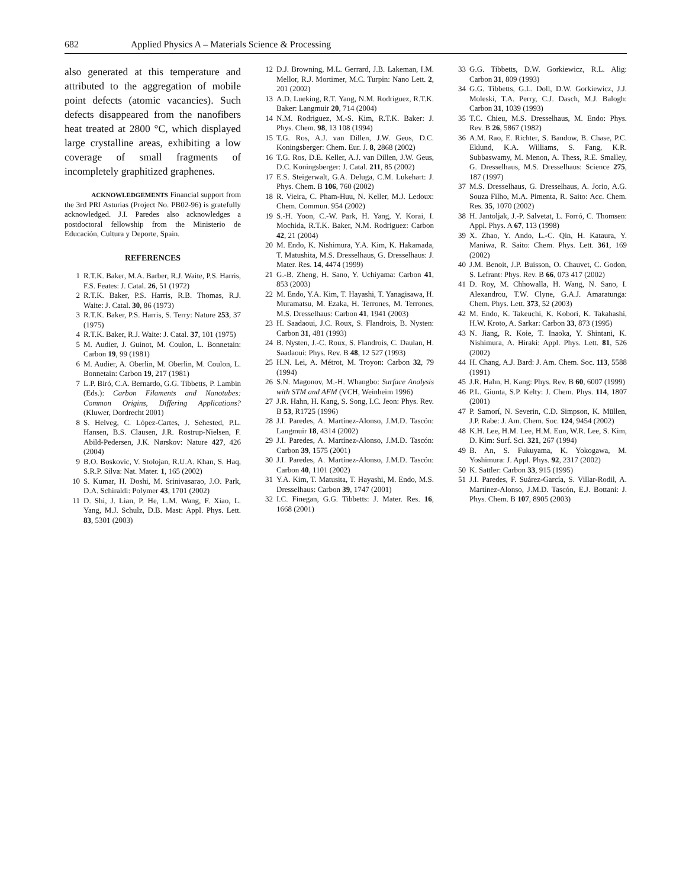682 Applied Physics A – Materials Science & Processing
also generated at this temperature and attributed to the aggregation of mobile point defects (atomic vacancies). Such defects disappeared from the nanofibers heat treated at 2800 °C, which displayed large crystalline areas, exhibiting a low coverage of small fragments of incompletely graphitized graphenes.
ACKNOWLEDGEMENTS Financial support from the 3rd PRI Asturias (Project No. PB02-96) is gratefully acknowledged. J.I. Paredes also acknowledges a postdoctoral fellowship from the Ministerio de Educación, Cultura y Deporte, Spain.
REFERENCES
1 R.T.K. Baker, M.A. Barber, R.J. Waite, P.S. Harris, F.S. Feates: J. Catal. 26, 51 (1972)
2 R.T.K. Baker, P.S. Harris, R.B. Thomas, R.J. Waite: J. Catal. 30, 86 (1973)
3 R.T.K. Baker, P.S. Harris, S. Terry: Nature 253, 37 (1975)
4 R.T.K. Baker, R.J. Waite: J. Catal. 37, 101 (1975)
5 M. Audier, J. Guinot, M. Coulon, L. Bonnetain: Carbon 19, 99 (1981)
6 M. Audier, A. Oberlin, M. Oberlin, M. Coulon, L. Bonnetain: Carbon 19, 217 (1981)
7 L.P. Biró, C.A. Bernardo, G.G. Tibbetts, P. Lambin (Eds.): Carbon Filaments and Nanotubes: Common Origins, Differing Applications? (Kluwer, Dordrecht 2001)
8 S. Helveg, C. López-Cartes, J. Sehested, P.L. Hansen, B.S. Clausen, J.R. Rostrup-Nielsen, F. Abild-Pedersen, J.K. Nørskov: Nature 427, 426 (2004)
9 B.O. Boskovic, V. Stolojan, R.U.A. Khan, S. Haq, S.R.P. Silva: Nat. Mater. 1, 165 (2002)
10 S. Kumar, H. Doshi, M. Srinivasarao, J.O. Park, D.A. Schiraldi: Polymer 43, 1701 (2002)
11 D. Shi, J. Lian, P. He, L.M. Wang, F. Xiao, L. Yang, M.J. Schulz, D.B. Mast: Appl. Phys. Lett. 83, 5301 (2003)
12 D.J. Browning, M.L. Gerrard, J.B. Lakeman, I.M. Mellor, R.J. Mortimer, M.C. Turpin: Nano Lett. 2, 201 (2002)
13 A.D. Lueking, R.T. Yang, N.M. Rodriguez, R.T.K. Baker: Langmuir 20, 714 (2004)
14 N.M. Rodriguez, M.-S. Kim, R.T.K. Baker: J. Phys. Chem. 98, 13 108 (1994)
15 T.G. Ros, A.J. van Dillen, J.W. Geus, D.C. Koningsberger: Chem. Eur. J. 8, 2868 (2002)
16 T.G. Ros, D.E. Keller, A.J. van Dillen, J.W. Geus, D.C. Koningsberger: J. Catal. 211, 85 (2002)
17 E.S. Steigerwalt, G.A. Deluga, C.M. Lukehart: J. Phys. Chem. B 106, 760 (2002)
18 R. Vieira, C. Pham-Huu, N. Keller, M.J. Ledoux: Chem. Commun. 954 (2002)
19 S.-H. Yoon, C.-W. Park, H. Yang, Y. Korai, I. Mochida, R.T.K. Baker, N.M. Rodriguez: Carbon 42, 21 (2004)
20 M. Endo, K. Nishimura, Y.A. Kim, K. Hakamada, T. Matushita, M.S. Dresselhaus, G. Dresselhaus: J. Mater. Res. 14, 4474 (1999)
21 G.-B. Zheng, H. Sano, Y. Uchiyama: Carbon 41, 853 (2003)
22 M. Endo, Y.A. Kim, T. Hayashi, T. Yanagisawa, H. Muramatsu, M. Ezaka, H. Terrones, M. Terrones, M.S. Dresselhaus: Carbon 41, 1941 (2003)
23 H. Saadaoui, J.C. Roux, S. Flandrois, B. Nysten: Carbon 31, 481 (1993)
24 B. Nysten, J.-C. Roux, S. Flandrois, C. Daulan, H. Saadaoui: Phys. Rev. B 48, 12 527 (1993)
25 H.N. Lei, A. Métrot, M. Troyon: Carbon 32, 79 (1994)
26 S.N. Magonov, M.-H. Whangbo: Surface Analysis with STM and AFM (VCH, Weinheim 1996)
27 J.R. Hahn, H. Kang, S. Song, I.C. Jeon: Phys. Rev. B 53, R1725 (1996)
28 J.I. Paredes, A. Martínez-Alonso, J.M.D. Tascón: Langmuir 18, 4314 (2002)
29 J.I. Paredes, A. Martínez-Alonso, J.M.D. Tascón: Carbon 39, 1575 (2001)
30 J.I. Paredes, A. Martínez-Alonso, J.M.D. Tascón: Carbon 40, 1101 (2002)
31 Y.A. Kim, T. Matusita, T. Hayashi, M. Endo, M.S. Dresselhaus: Carbon 39, 1747 (2001)
32 I.C. Finegan, G.G. Tibbetts: J. Mater. Res. 16, 1668 (2001)
33 G.G. Tibbetts, D.W. Gorkiewicz, R.L. Alig: Carbon 31, 809 (1993)
34 G.G. Tibbetts, G.L. Doll, D.W. Gorkiewicz, J.J. Moleski, T.A. Perry, C.J. Dasch, M.J. Balogh: Carbon 31, 1039 (1993)
35 T.C. Chieu, M.S. Dresselhaus, M. Endo: Phys. Rev. B 26, 5867 (1982)
36 A.M. Rao, E. Richter, S. Bandow, B. Chase, P.C. Eklund, K.A. Williams, S. Fang, K.R. Subbaswamy, M. Menon, A. Thess, R.E. Smalley, G. Dresselhaus, M.S. Dresselhaus: Science 275, 187 (1997)
37 M.S. Dresselhaus, G. Dresselhaus, A. Jorio, A.G. Souza Filho, M.A. Pimenta, R. Saito: Acc. Chem. Res. 35, 1070 (2002)
38 H. Jantoljak, J.-P. Salvetat, L. Forró, C. Thomsen: Appl. Phys. A 67, 113 (1998)
39 X. Zhao, Y. Ando, L.-C. Qin, H. Kataura, Y. Maniwa, R. Saito: Chem. Phys. Lett. 361, 169 (2002)
40 J.M. Benoit, J.P. Buisson, O. Chauvet, C. Godon, S. Lefrant: Phys. Rev. B 66, 073 417 (2002)
41 D. Roy, M. Chhowalla, H. Wang, N. Sano, I. Alexandrou, T.W. Clyne, G.A.J. Amaratunga: Chem. Phys. Lett. 373, 52 (2003)
42 M. Endo, K. Takeuchi, K. Kobori, K. Takahashi, H.W. Kroto, A. Sarkar: Carbon 33, 873 (1995)
43 N. Jiang, R. Koie, T. Inaoka, Y. Shintani, K. Nishimura, A. Hiraki: Appl. Phys. Lett. 81, 526 (2002)
44 H. Chang, A.J. Bard: J. Am. Chem. Soc. 113, 5588 (1991)
45 J.R. Hahn, H. Kang: Phys. Rev. B 60, 6007 (1999)
46 P.L. Giunta, S.P. Kelty: J. Chem. Phys. 114, 1807 (2001)
47 P. Samorí, N. Severin, C.D. Simpson, K. Müllen, J.P. Rabe: J. Am. Chem. Soc. 124, 9454 (2002)
48 K.H. Lee, H.M. Lee, H.M. Eun, W.R. Lee, S. Kim, D. Kim: Surf. Sci. 321, 267 (1994)
49 B. An, S. Fukuyama, K. Yokogawa, M. Yoshimura: J. Appl. Phys. 92, 2317 (2002)
50 K. Sattler: Carbon 33, 915 (1995)
51 J.I. Paredes, F. Suárez-García, S. Villar-Rodil, A. Martínez-Alonso, J.M.D. Tascón, E.J. Bottani: J. Phys. Chem. B 107, 8905 (2003)